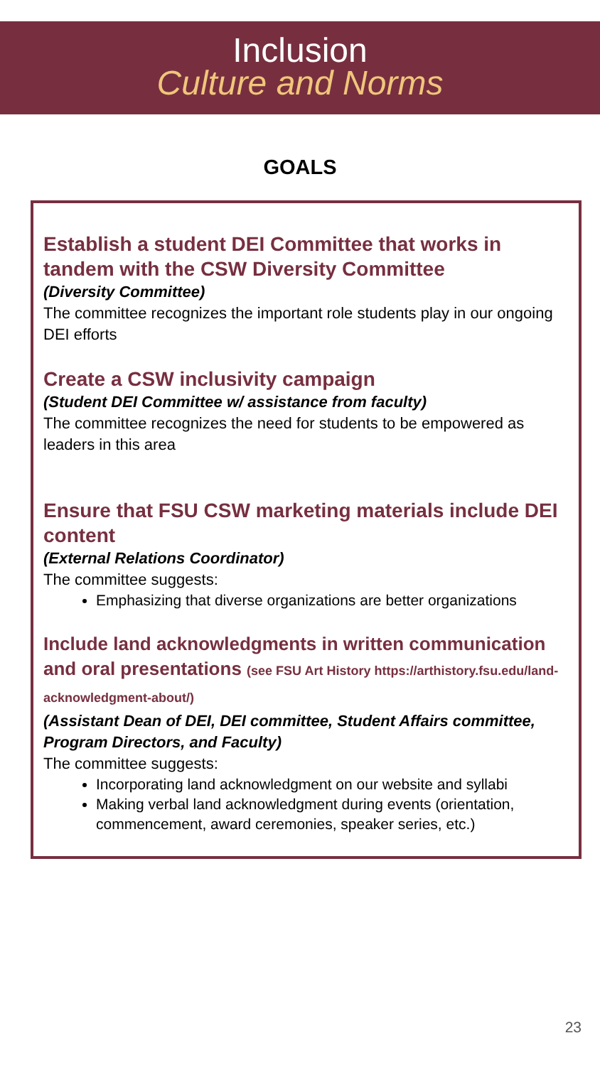Inclusion
Culture and Norms
GOALS
Establish a student DEI Committee that works in tandem with the CSW Diversity Committee
(Diversity Committee)
The committee recognizes the important role students play in our ongoing DEI efforts
Create a CSW inclusivity campaign
(Student DEI Committee w/ assistance from faculty)
The committee recognizes the need for students to be empowered as leaders in this area
Ensure that FSU CSW marketing materials include DEI content
(External Relations Coordinator)
The committee suggests:
Emphasizing that diverse organizations are better organizations
Include land acknowledgments in written communication and oral presentations (see FSU Art History https://arthistory.fsu.edu/land-acknowledgment-about/)
(Assistant Dean of DEI, DEI committee, Student Affairs committee, Program Directors, and Faculty)
The committee suggests:
Incorporating land acknowledgment on our website and syllabi
Making verbal land acknowledgment during events (orientation, commencement, award ceremonies, speaker series, etc.)
23